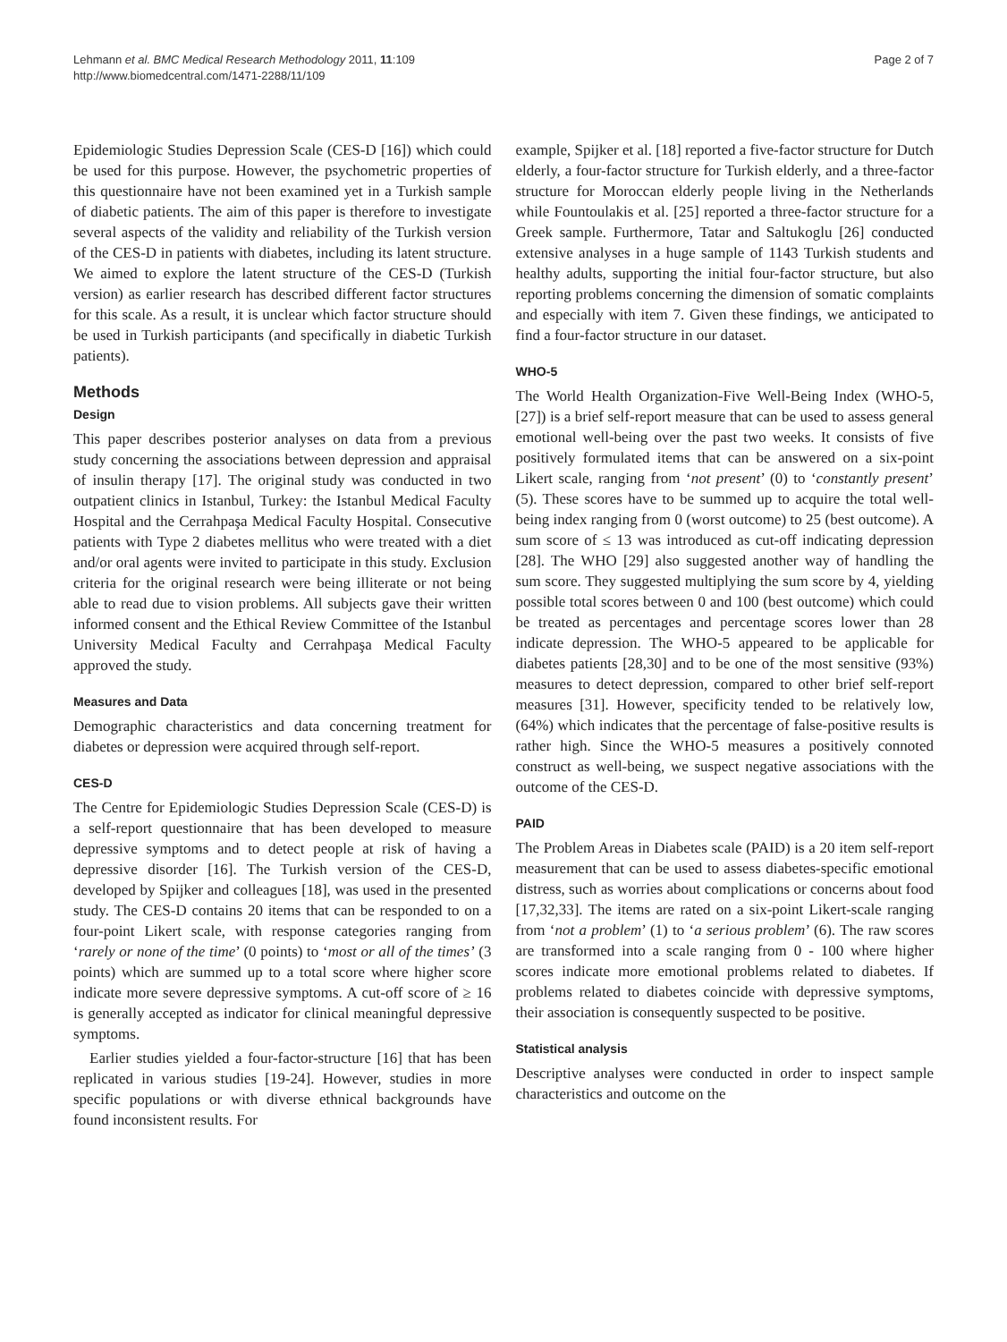Lehmann et al. BMC Medical Research Methodology 2011, 11:109
http://www.biomedcentral.com/1471-2288/11/109
Page 2 of 7
Epidemiologic Studies Depression Scale (CES-D [16]) which could be used for this purpose. However, the psychometric properties of this questionnaire have not been examined yet in a Turkish sample of diabetic patients. The aim of this paper is therefore to investigate several aspects of the validity and reliability of the Turkish version of the CES-D in patients with diabetes, including its latent structure. We aimed to explore the latent structure of the CES-D (Turkish version) as earlier research has described different factor structures for this scale. As a result, it is unclear which factor structure should be used in Turkish participants (and specifically in diabetic Turkish patients).
Methods
Design
This paper describes posterior analyses on data from a previous study concerning the associations between depression and appraisal of insulin therapy [17]. The original study was conducted in two outpatient clinics in Istanbul, Turkey: the Istanbul Medical Faculty Hospital and the Cerrahpaşa Medical Faculty Hospital. Consecutive patients with Type 2 diabetes mellitus who were treated with a diet and/or oral agents were invited to participate in this study. Exclusion criteria for the original research were being illiterate or not being able to read due to vision problems. All subjects gave their written informed consent and the Ethical Review Committee of the Istanbul University Medical Faculty and Cerrahpaşa Medical Faculty approved the study.
Measures and Data
Demographic characteristics and data concerning treatment for diabetes or depression were acquired through self-report.
CES-D
The Centre for Epidemiologic Studies Depression Scale (CES-D) is a self-report questionnaire that has been developed to measure depressive symptoms and to detect people at risk of having a depressive disorder [16]. The Turkish version of the CES-D, developed by Spijker and colleagues [18], was used in the presented study. The CES-D contains 20 items that can be responded to on a four-point Likert scale, with response categories ranging from ‘rarely or none of the time’ (0 points) to ‘most or all of the times’ (3 points) which are summed up to a total score where higher score indicate more severe depressive symptoms. A cut-off score of ≥ 16 is generally accepted as indicator for clinical meaningful depressive symptoms.
Earlier studies yielded a four-factor-structure [16] that has been replicated in various studies [19-24]. However, studies in more specific populations or with diverse ethnical backgrounds have found inconsistent results. For
example, Spijker et al. [18] reported a five-factor structure for Dutch elderly, a four-factor structure for Turkish elderly, and a three-factor structure for Moroccan elderly people living in the Netherlands while Fountoulakis et al. [25] reported a three-factor structure for a Greek sample. Furthermore, Tatar and Saltukoglu [26] conducted extensive analyses in a huge sample of 1143 Turkish students and healthy adults, supporting the initial four-factor structure, but also reporting problems concerning the dimension of somatic complaints and especially with item 7. Given these findings, we anticipated to find a four-factor structure in our dataset.
WHO-5
The World Health Organization-Five Well-Being Index (WHO-5, [27]) is a brief self-report measure that can be used to assess general emotional well-being over the past two weeks. It consists of five positively formulated items that can be answered on a six-point Likert scale, ranging from ‘not present’ (0) to ‘constantly present’ (5). These scores have to be summed up to acquire the total well-being index ranging from 0 (worst outcome) to 25 (best outcome). A sum score of ≤ 13 was introduced as cut-off indicating depression [28]. The WHO [29] also suggested another way of handling the sum score. They suggested multiplying the sum score by 4, yielding possible total scores between 0 and 100 (best outcome) which could be treated as percentages and percentage scores lower than 28 indicate depression. The WHO-5 appeared to be applicable for diabetes patients [28,30] and to be one of the most sensitive (93%) measures to detect depression, compared to other brief self-report measures [31]. However, specificity tended to be relatively low, (64%) which indicates that the percentage of false-positive results is rather high. Since the WHO-5 measures a positively connoted construct as well-being, we suspect negative associations with the outcome of the CES-D.
PAID
The Problem Areas in Diabetes scale (PAID) is a 20 item self-report measurement that can be used to assess diabetes-specific emotional distress, such as worries about complications or concerns about food [17,32,33]. The items are rated on a six-point Likert-scale ranging from ‘not a problem’ (1) to ‘a serious problem’ (6). The raw scores are transformed into a scale ranging from 0 - 100 where higher scores indicate more emotional problems related to diabetes. If problems related to diabetes coincide with depressive symptoms, their association is consequently suspected to be positive.
Statistical analysis
Descriptive analyses were conducted in order to inspect sample characteristics and outcome on the